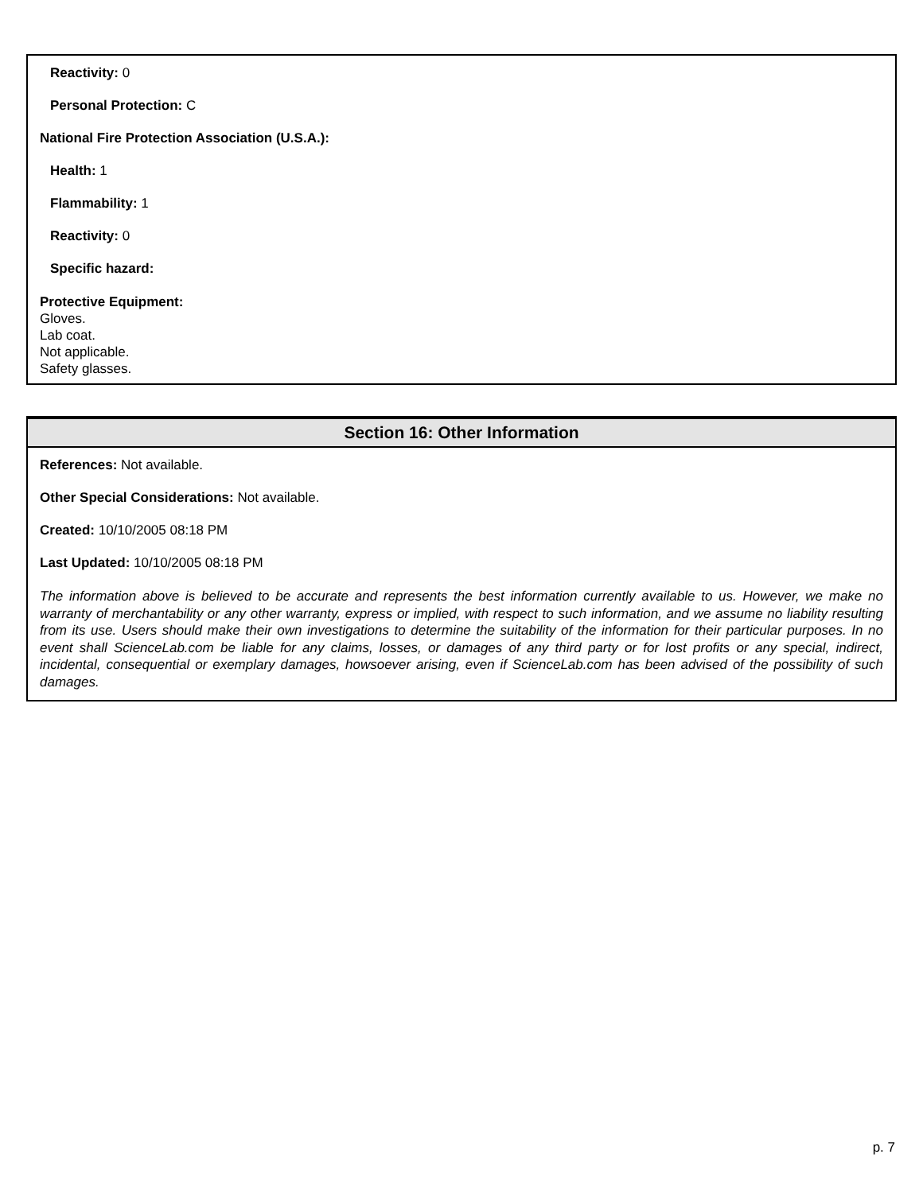Reactivity: 0
Personal Protection: C
National Fire Protection Association (U.S.A.):
Health: 1
Flammability: 1
Reactivity: 0
Specific hazard:
Protective Equipment:
Gloves.
Lab coat.
Not applicable.
Safety glasses.
Section 16: Other Information
References: Not available.
Other Special Considerations: Not available.
Created: 10/10/2005 08:18 PM
Last Updated: 10/10/2005 08:18 PM
The information above is believed to be accurate and represents the best information currently available to us. However, we make no warranty of merchantability or any other warranty, express or implied, with respect to such information, and we assume no liability resulting from its use. Users should make their own investigations to determine the suitability of the information for their particular purposes. In no event shall ScienceLab.com be liable for any claims, losses, or damages of any third party or for lost profits or any special, indirect, incidental, consequential or exemplary damages, howsoever arising, even if ScienceLab.com has been advised of the possibility of such damages.
p. 7